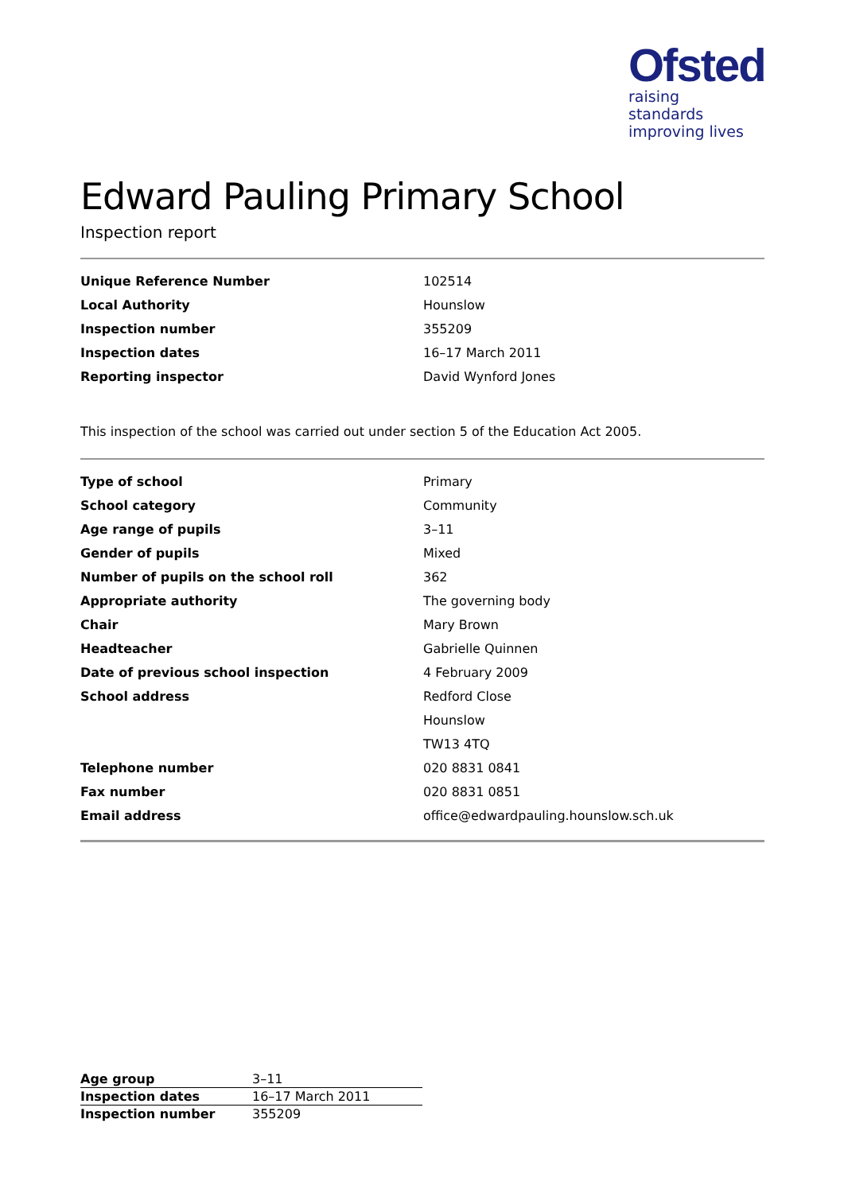Ofsted
raising standards
improving lives
Edward Pauling Primary School
Inspection report
| Unique Reference Number | 102514 |
| Local Authority | Hounslow |
| Inspection number | 355209 |
| Inspection dates | 16–17 March 2011 |
| Reporting inspector | David Wynford Jones |
This inspection of the school was carried out under section 5 of the Education Act 2005.
| Type of school | Primary |
| School category | Community |
| Age range of pupils | 3–11 |
| Gender of pupils | Mixed |
| Number of pupils on the school roll | 362 |
| Appropriate authority | The governing body |
| Chair | Mary Brown |
| Headteacher | Gabrielle Quinnen |
| Date of previous school inspection | 4 February 2009 |
| School address | Redford Close |
| | Hounslow |
| | TW13 4TQ |
| Telephone number | 020 8831 0841 |
| Fax number | 020 8831 0851 |
| Email address | office@edwardpauling.hounslow.sch.uk |
| Age group | 3–11 |
| Inspection dates | 16–17 March 2011 |
| Inspection number | 355209 |